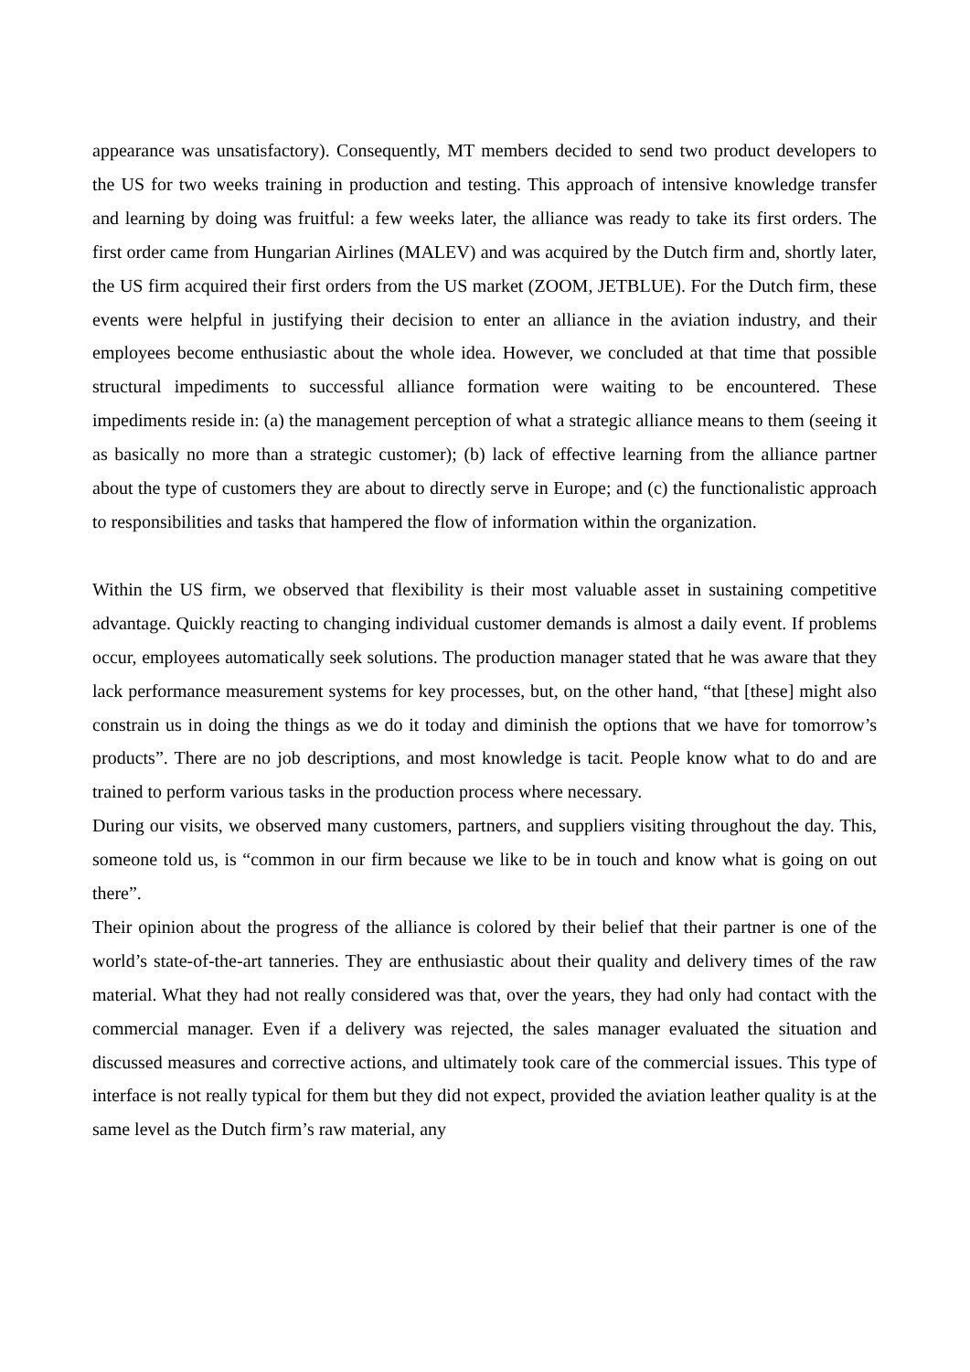appearance was unsatisfactory). Consequently, MT members decided to send two product developers to the US for two weeks training in production and testing. This approach of intensive knowledge transfer and learning by doing was fruitful: a few weeks later, the alliance was ready to take its first orders. The first order came from Hungarian Airlines (MALEV) and was acquired by the Dutch firm and, shortly later, the US firm acquired their first orders from the US market (ZOOM, JETBLUE). For the Dutch firm, these events were helpful in justifying their decision to enter an alliance in the aviation industry, and their employees become enthusiastic about the whole idea. However, we concluded at that time that possible structural impediments to successful alliance formation were waiting to be encountered. These impediments reside in: (a) the management perception of what a strategic alliance means to them (seeing it as basically no more than a strategic customer); (b) lack of effective learning from the alliance partner about the type of customers they are about to directly serve in Europe; and (c) the functionalistic approach to responsibilities and tasks that hampered the flow of information within the organization.
Within the US firm, we observed that flexibility is their most valuable asset in sustaining competitive advantage. Quickly reacting to changing individual customer demands is almost a daily event. If problems occur, employees automatically seek solutions. The production manager stated that he was aware that they lack performance measurement systems for key processes, but, on the other hand, “that [these] might also constrain us in doing the things as we do it today and diminish the options that we have for tomorrow’s products”. There are no job descriptions, and most knowledge is tacit. People know what to do and are trained to perform various tasks in the production process where necessary.
During our visits, we observed many customers, partners, and suppliers visiting throughout the day. This, someone told us, is “common in our firm because we like to be in touch and know what is going on out there”.
Their opinion about the progress of the alliance is colored by their belief that their partner is one of the world’s state-of-the-art tanneries. They are enthusiastic about their quality and delivery times of the raw material. What they had not really considered was that, over the years, they had only had contact with the commercial manager. Even if a delivery was rejected, the sales manager evaluated the situation and discussed measures and corrective actions, and ultimately took care of the commercial issues. This type of interface is not really typical for them but they did not expect, provided the aviation leather quality is at the same level as the Dutch firm’s raw material, any